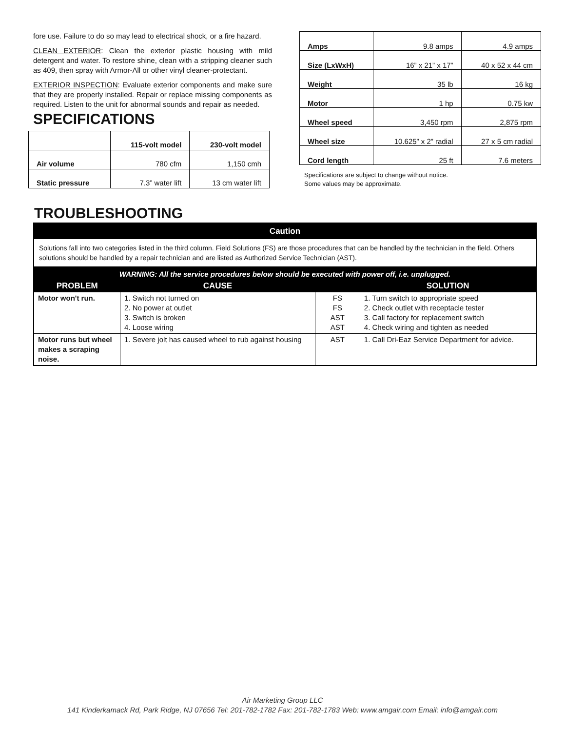fore use. Failure to do so may lead to electrical shock, or a fire hazard.
CLEAN EXTERIOR: Clean the exterior plastic housing with mild detergent and water. To restore shine, clean with a stripping cleaner such as 409, then spray with Armor-All or other vinyl cleaner-protectant.
EXTERIOR INSPECTION: Evaluate exterior components and make sure that they are properly installed. Repair or replace missing components as required. Listen to the unit for abnormal sounds and repair as needed.
SPECIFICATIONS
| | 115-volt model | 230-volt model |
| --- | --- | --- |
| Air volume | 780 cfm | 1,150 cmh |
| Static pressure | 7.3” water lift | 13 cm water lift |
| Amps | 9.8 amps | 4.9 amps |
| Size (LxWxH) | 16” x 21” x 17” | 40 x 52 x 44 cm |
| Weight | 35 lb | 16 kg |
| Motor | 1 hp | 0.75 kw |
| Wheel speed | 3,450 rpm | 2,875 rpm |
| Wheel size | 10.625” x 2” radial | 27 x 5 cm radial |
| Cord length | 25 ft | 7.6 meters |
Specifications are subject to change without notice.
Some values may be approximate.
TROUBLESHOOTING
| Caution | | | |
| Solutions fall into two categories listed in the third column. Field Solutions (FS) are those procedures that can be handled by the technician in the field. Others solutions should be handled by a repair technician and are listed as Authorized Service Technician (AST). | | | |
| WARNING: All the service procedures below should be executed with power off, i.e. unplugged. | | | |
| PROBLEM | CAUSE | | SOLUTION |
| Motor won't run. | 1. Switch not turned on 2. No power at outlet 3. Switch is broken 4. Loose wiring | FS FS AST AST | 1. Turn switch to appropriate speed 2. Check outlet with receptacle tester 3. Call factory for replacement switch 4. Check wiring and tighten as needed |
| Motor runs but wheel makes a scraping noise. | 1. Severe jolt has caused wheel to rub against housing | AST | 1. Call Dri-Eaz Service Department for advice. |
Air Marketing Group LLC
141 Kinderkamack Rd, Park Ridge, NJ 07656 Tel: 201-782-1782 Fax: 201-782-1783 Web: www.amgair.com Email: info@amgair.com